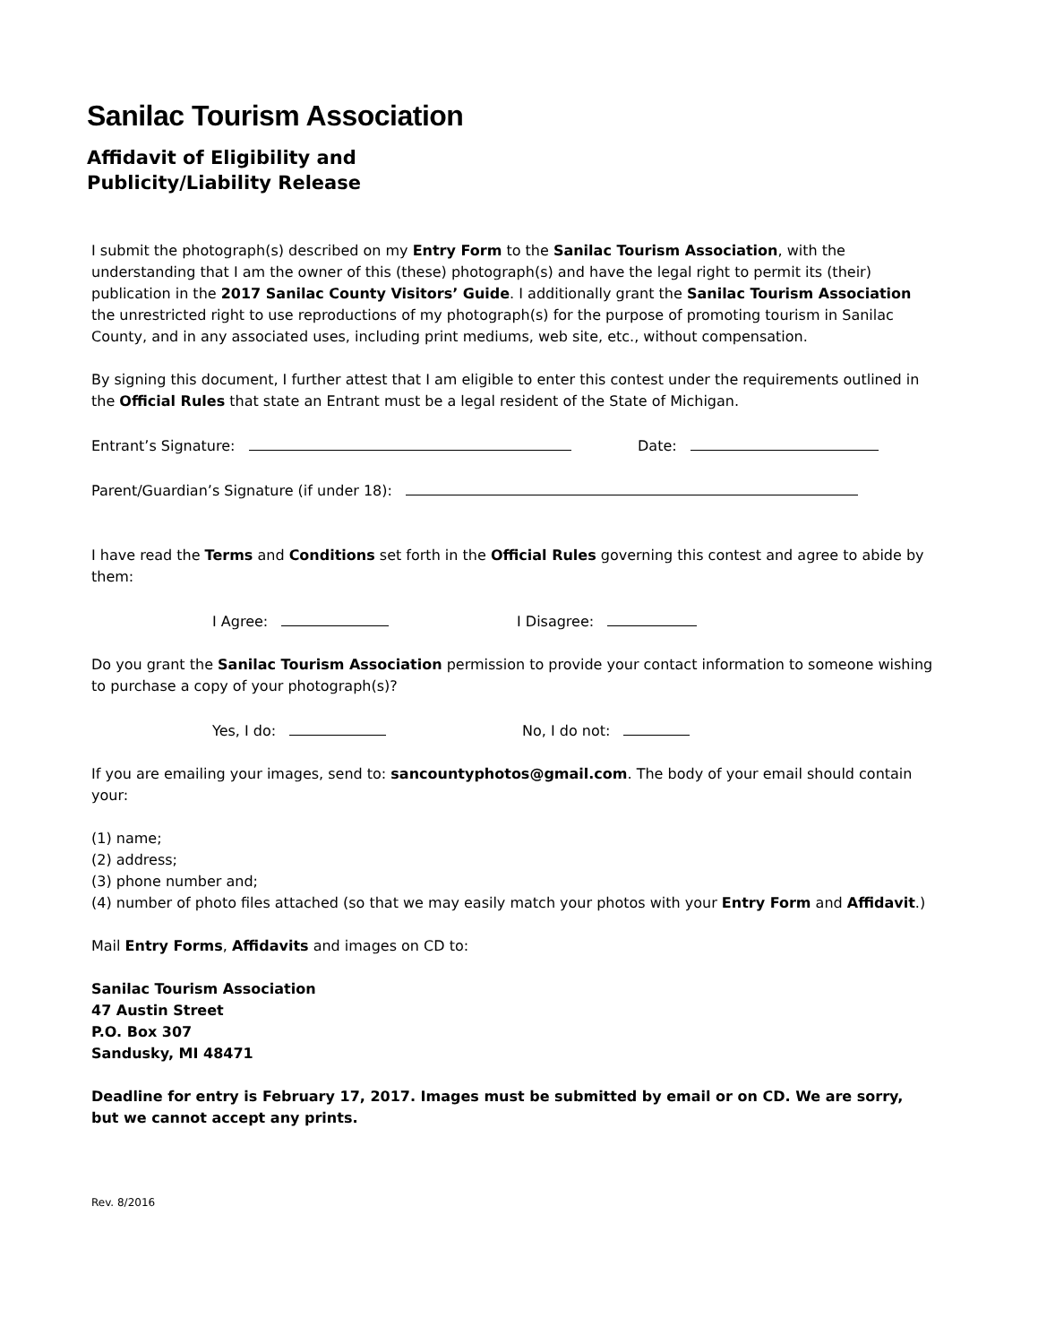Sanilac Tourism Association
Affidavit of Eligibility and
Publicity/Liability Release
I submit the photograph(s) described on my Entry Form to the Sanilac Tourism Association, with the understanding that I am the owner of this (these) photograph(s) and have the legal right to permit its (their) publication in the 2017 Sanilac County Visitors’ Guide. I additionally grant the Sanilac Tourism Association the unrestricted right to use reproductions of my photograph(s) for the purpose of promoting tourism in Sanilac County, and in any associated uses, including print mediums, web site, etc., without compensation.
By signing this document, I further attest that I am eligible to enter this contest under the requirements outlined in the Official Rules that state an Entrant must be a legal resident of the State of Michigan.
Entrant’s Signature: Date:
Parent/Guardian’s Signature (if under 18):
I have read the Terms and Conditions set forth in the Official Rules governing this contest and agree to abide by them:
I Agree: I Disagree:
Do you grant the Sanilac Tourism Association permission to provide your contact information to someone wishing to purchase a copy of your photograph(s)?
Yes, I do: No, I do not:
If you are emailing your images, send to: sancountyphotos@gmail.com. The body of your email should contain your:
(1) name;
(2) address;
(3) phone number and;
(4) number of photo files attached (so that we may easily match your photos with your Entry Form and Affidavit.)
Mail Entry Forms, Affidavits and images on CD to:
Sanilac Tourism Association
47 Austin Street
P.O. Box 307
Sandusky, MI 48471
Deadline for entry is February 17, 2017. Images must be submitted by email or on CD. We are sorry, but we cannot accept any prints.
Rev. 8/2016